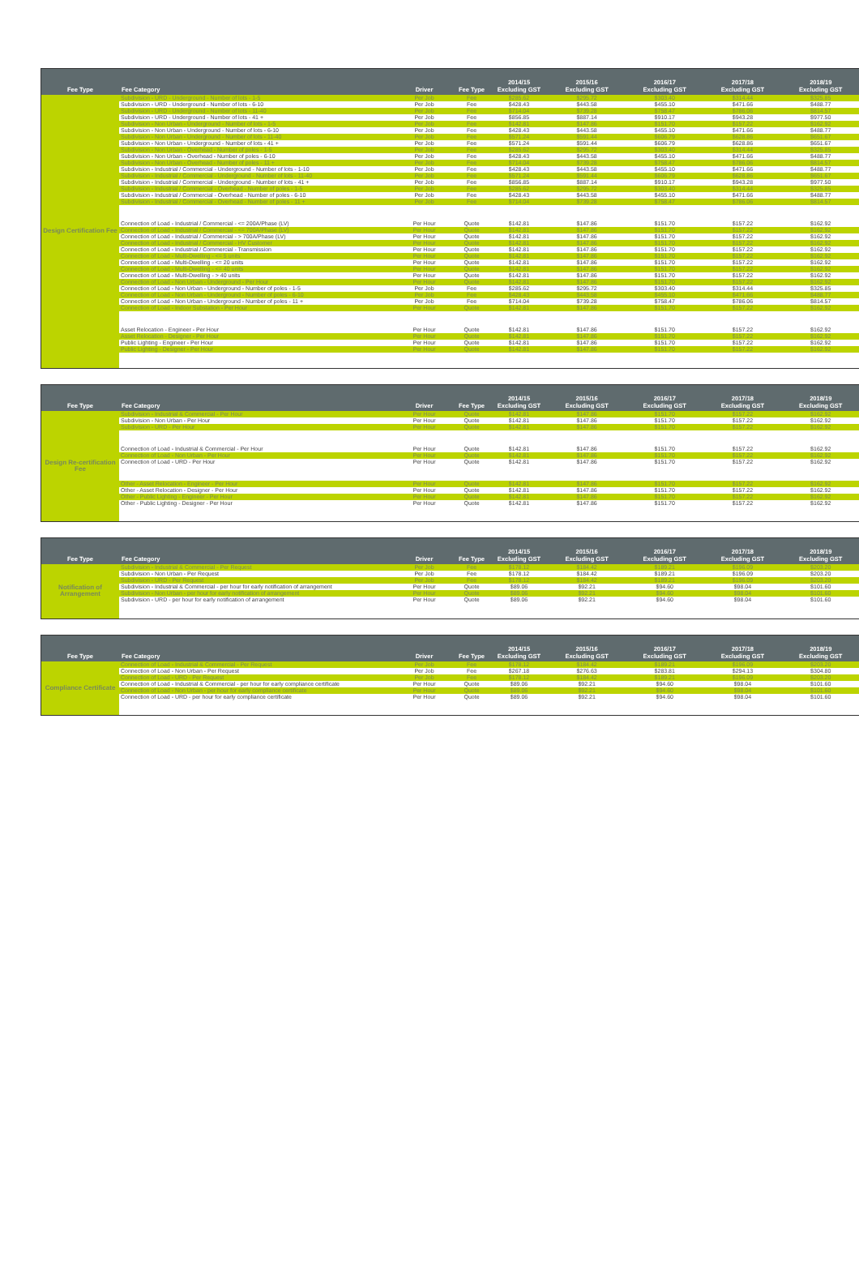| Fee Type | Fee Category | Driver | Fee Type | 2014/15 Excluding GST | 2015/16 Excluding GST | 2016/17 Excluding GST | 2017/18 Excluding GST | 2018/19 Excluding GST |
| --- | --- | --- | --- | --- | --- | --- | --- | --- |
| Design Certification Fee | Subdivision - URD - Underground - Number of lots - 1-5 | Per Job | Fee | $285.62 | $295.72 | $303.40 | $314.44 | $325.85 |
| | Subdivision - URD - Underground - Number of lots - 6-10 | Per Job | Fee | $428.43 | $443.58 | $455.10 | $471.66 | $488.77 |
| | Subdivision - URD - Underground - Number of lots - 11-40 | Per Job | Fee | $714.04 | $739.28 | $758.47 | $786.06 | $814.57 |
| | Subdivision - URD - Underground - Number of lots - 41 + | Per Job | Fee | $856.85 | $887.14 | $910.17 | $943.28 | $977.50 |
| | Subdivision - Non Urban - Underground - Number of lots - 1-5 | Per Job | Fee | $142.81 | $147.86 | $151.70 | $157.22 | $162.92 |
| | Subdivision - Non Urban - Underground - Number of lots - 6-10 | Per Job | Fee | $428.43 | $443.58 | $455.10 | $471.66 | $488.77 |
| | Subdivision - Non Urban - Underground - Number of lots - 11-40 | Per Job | Fee | $571.24 | $591.44 | $606.79 | $628.86 | $651.67 |
| | Subdivision - Non Urban - Underground - Number of lots - 41 + | Per Job | Fee | $571.24 | $591.44 | $606.79 | $628.86 | $651.67 |
| | Subdivision - Non Urban - Overhead - Number of poles - 1-5 | Per Job | Fee | $285.62 | $295.72 | $303.40 | $314.44 | $325.85 |
| | Subdivision - Non Urban - Overhead - Number of poles - 6-10 | Per Job | Fee | $428.43 | $443.58 | $455.10 | $471.66 | $488.77 |
| | Subdivision - Non Urban - Overhead - Number of poles - 11 + | Per Job | Fee | $714.04 | $739.28 | $758.47 | $786.06 | $814.57 |
| | Subdivision - Industrial / Commercial - Underground - Number of lots - 1-10 | Per Job | Fee | $428.43 | $443.58 | $455.10 | $471.66 | $488.77 |
| | Subdivision - Industrial / Commercial - Underground - Number of lots - 11-40 | Per Job | Fee | $571.24 | $591.44 | $606.79 | $628.86 | $651.67 |
| | Subdivision - Industrial / Commercial - Underground - Number of lots - 41 + | Per Job | Fee | $856.85 | $887.14 | $910.17 | $943.28 | $977.50 |
| | Subdivision - Industrial / Commercial - Overhead - Number of poles - 1-5 | Per Job | Fee | $285.62 | $295.72 | $303.40 | $314.44 | $325.85 |
| | Subdivision - Industrial / Commercial - Overhead - Number of poles - 6-10 | Per Job | Fee | $428.43 | $443.58 | $455.10 | $471.66 | $488.77 |
| | Subdivision - Industrial / Commercial - Overhead - Number of poles - 11 + | Per Job | Fee | $714.04 | $739.28 | $758.47 | $786.06 | $814.57 |
| | Connection of Load - Industrial / Commercial - <= 200A/Phase (LV) | Per Hour | Quote | $142.81 | $147.86 | $151.70 | $157.22 | $162.92 |
| | Connection of Load - Industrial / Commercial - <= 700A/Phase (LV) | Per Hour | Quote | $142.81 | $147.86 | $151.70 | $157.22 | $162.92 |
| | Connection of Load - Industrial / Commercial - > 700A/Phase (LV) | Per Hour | Quote | $142.81 | $147.86 | $151.70 | $157.22 | $162.92 |
| | Connection of Load - Industrial / Commercial - HV Customer | Per Hour | Quote | $142.81 | $147.86 | $151.70 | $157.22 | $162.92 |
| | Connection of Load - Industrial / Commercial - Transmission | Per Hour | Quote | $142.81 | $147.86 | $151.70 | $157.22 | $162.92 |
| | Connection of Load - Multi-Dwelling - <= 5 units | Per Hour | Quote | $142.81 | $147.86 | $151.70 | $157.22 | $162.92 |
| | Connection of Load - Multi-Dwelling - <= 20 units | Per Hour | Quote | $142.81 | $147.86 | $151.70 | $157.22 | $162.92 |
| | Connection of Load - Multi-Dwelling - <= 40 units | Per Hour | Quote | $142.81 | $147.86 | $151.70 | $157.22 | $162.92 |
| | Connection of Load - Multi-Dwelling - > 40 units | Per Hour | Quote | $142.81 | $147.86 | $151.70 | $157.22 | $162.92 |
| | Connection of Load - Non Urban - Underground - Per Hour | Per Hour | Quote | $142.81 | $147.86 | $151.70 | $157.22 | $162.92 |
| | Connection of Load - Non Urban - Underground - Number of poles - 1-5 | Per Job | Fee | $285.62 | $295.72 | $303.40 | $314.44 | $325.85 |
| | Connection of Load - Non Urban - Underground - Number of poles - 6-10 | Per Job | Fee | $428.43 | $443.58 | $455.10 | $471.66 | $488.77 |
| | Connection of Load - Non Urban - Underground - Number of poles - 11 + | Per Job | Fee | $714.04 | $739.28 | $758.47 | $786.06 | $814.57 |
| | Connection of Load - Indoor Substation - Per Hour | Per Hour | Quote | $142.81 | $147.86 | $151.70 | $157.22 | $162.92 |
| | Asset Relocation - Engineer - Per Hour | Per Hour | Quote | $142.81 | $147.86 | $151.70 | $157.22 | $162.92 |
| | Asset Relocation - Designer - Per Hour | Per Hour | Quote | $142.81 | $147.86 | $151.70 | $157.22 | $162.92 |
| | Public Lighting - Engineer - Per Hour | Per Hour | Quote | $142.81 | $147.86 | $151.70 | $157.22 | $162.92 |
| | Public Lighting - Designer - Per Hour | Per Hour | Quote | $142.81 | $147.86 | $151.70 | $157.22 | $162.92 |
| Fee Type | Fee Category | Driver | Fee Type | 2014/15 Excluding GST | 2015/16 Excluding GST | 2016/17 Excluding GST | 2017/18 Excluding GST | 2018/19 Excluding GST |
| --- | --- | --- | --- | --- | --- | --- | --- | --- |
| Design Re-certification Fee | Subdivision - Industrial & Commercial - Per Hour | Per Hour | Quote | $142.81 | $147.86 | $151.70 | $157.22 | $162.92 |
| | Subdivision - Non Urban - Per Hour | Per Hour | Quote | $142.81 | $147.86 | $151.70 | $157.22 | $162.92 |
| | Subdivision - URD - Per Hour | Per Hour | Quote | $142.81 | $147.86 | $151.70 | $157.22 | $162.92 |
| | Connection of Load - Industrial & Commercial - Per Hour | Per Hour | Quote | $142.81 | $147.86 | $151.70 | $157.22 | $162.92 |
| | Connection of Load - Non Urban - Per Hour | Per Hour | Quote | $142.81 | $147.86 | $151.70 | $157.22 | $162.92 |
| | Connection of Load - URD - Per Hour | Per Hour | Quote | $142.81 | $147.86 | $151.70 | $157.22 | $162.92 |
| | Other - Asset Relocation - Engineer - Per Hour | Per Hour | Quote | $142.81 | $147.86 | $151.70 | $157.22 | $162.92 |
| | Other - Asset Relocation - Designer - Per Hour | Per Hour | Quote | $142.81 | $147.86 | $151.70 | $157.22 | $162.92 |
| | Other - Public Lighting - Engineer - Per Hour | Per Hour | Quote | $142.81 | $147.86 | $151.70 | $157.22 | $162.92 |
| | Other - Public Lighting - Designer - Per Hour | Per Hour | Quote | $142.81 | $147.86 | $151.70 | $157.22 | $162.92 |
| Fee Type | Fee Category | Driver | Fee Type | 2014/15 Excluding GST | 2015/16 Excluding GST | 2016/17 Excluding GST | 2017/18 Excluding GST | 2018/19 Excluding GST |
| --- | --- | --- | --- | --- | --- | --- | --- | --- |
| Notification of Arrangement | Subdivision - Industrial & Commercial - Per Request | Per Job | Fee | $178.12 | $184.42 | $189.21 | $196.09 | $203.20 |
| | Subdivision - Non Urban - Per Request | Per Job | Fee | $178.12 | $184.42 | $189.21 | $196.09 | $203.20 |
| | Subdivision - URD - Per Request | Per Job | Fee | $178.12 | $184.42 | $189.21 | $196.09 | $203.20 |
| | Subdivision - Industrial & Commercial - per hour for early notification of arrangement | Per Hour | Quote | $89.06 | $92.21 | $94.60 | $98.04 | $101.60 |
| | Subdivision - Non Urban - per hour for early notification of arrangement | Per Hour | Quote | $89.06 | $92.21 | $94.60 | $98.04 | $101.60 |
| | Subdivision - URD - per hour for early notification of arrangement | Per Hour | Quote | $89.06 | $92.21 | $94.60 | $98.04 | $101.60 |
| Fee Type | Fee Category | Driver | Fee Type | 2014/15 Excluding GST | 2015/16 Excluding GST | 2016/17 Excluding GST | 2017/18 Excluding GST | 2018/19 Excluding GST |
| --- | --- | --- | --- | --- | --- | --- | --- | --- |
| Compliance Certificate | Connection of Load - Industrial & Commercial - Per Request | Per Job | Fee | $178.12 | $184.42 | $189.21 | $196.09 | $203.20 |
| | Connection of Load - Non Urban - Per Request | Per Job | Fee | $267.18 | $276.63 | $283.81 | $294.13 | $304.80 |
| | Connection of Load - URD - Per Request | Per Job | Fee | $178.12 | $184.42 | $189.21 | $196.09 | $203.20 |
| | Connection of Load - Industrial & Commercial - per hour for early compliance certificate | Per Hour | Quote | $89.06 | $92.21 | $94.60 | $98.04 | $101.60 |
| | Connection of Load - Non Urban - per hour for early compliance certificate | Per Hour | Quote | $89.06 | $92.21 | $94.60 | $98.04 | $101.60 |
| | Connection of Load - URD - per hour for early compliance certificate | Per Hour | Quote | $89.06 | $92.21 | $94.60 | $98.04 | $101.60 |